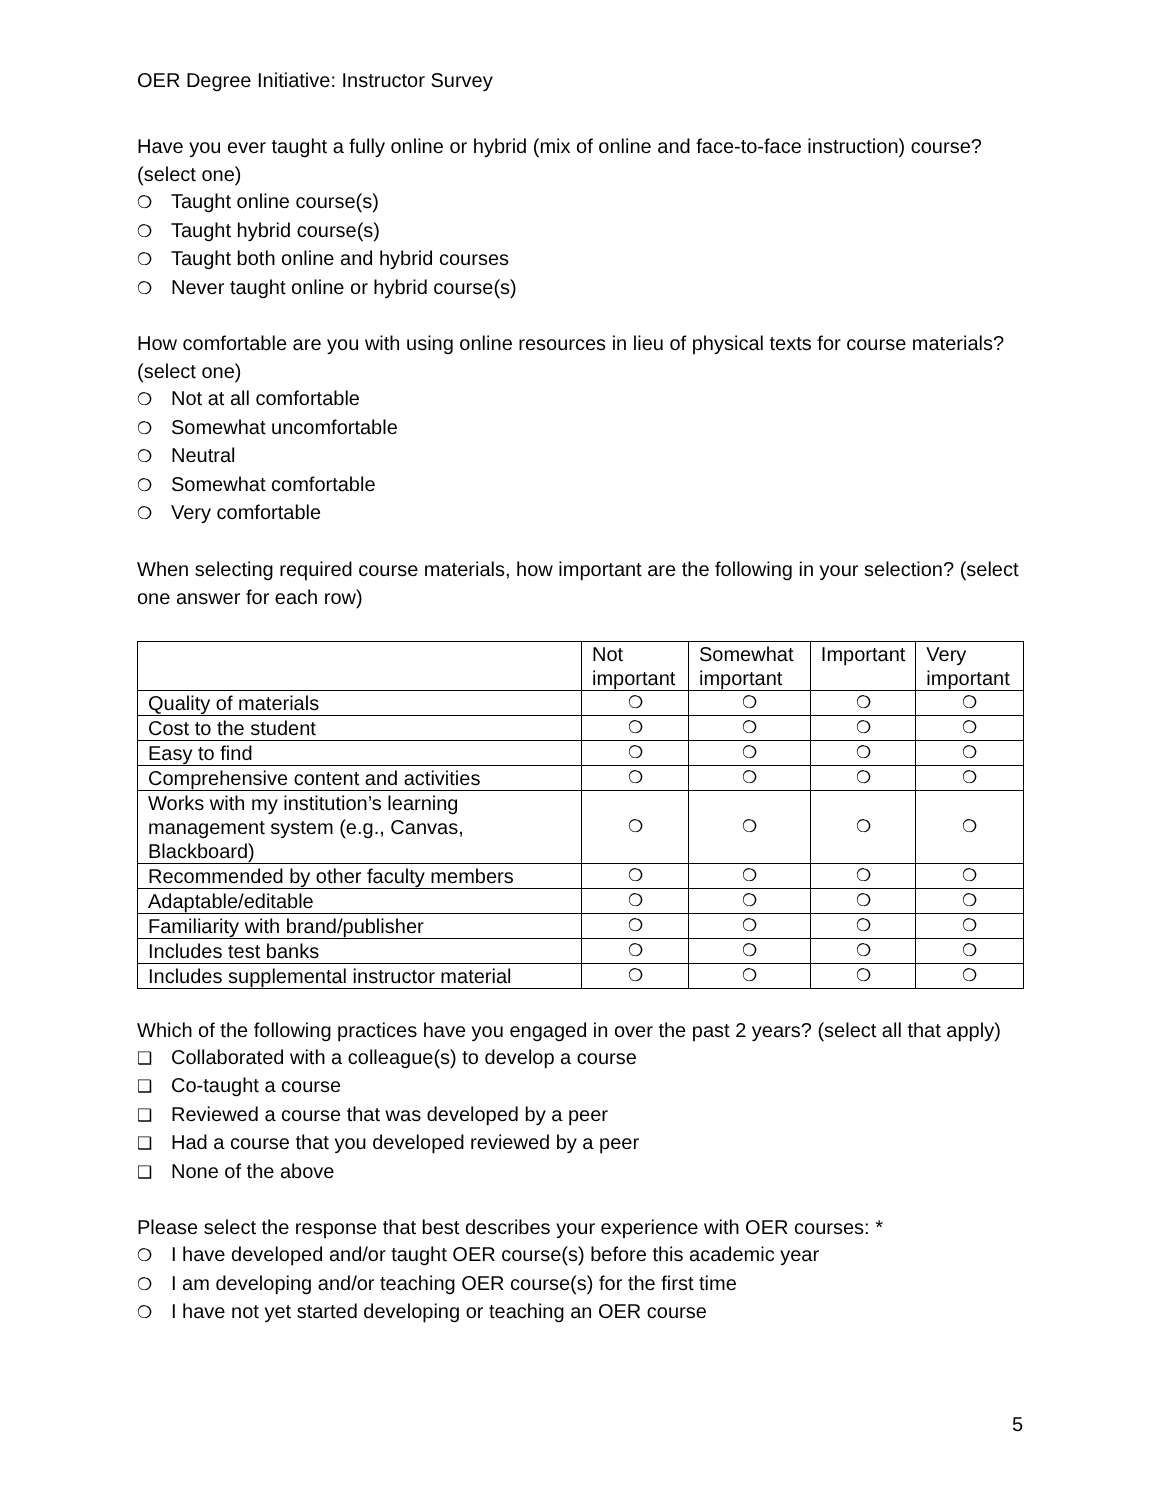OER Degree Initiative: Instructor Survey
Have you ever taught a fully online or hybrid (mix of online and face-to-face instruction) course? (select one)
❍ Taught online course(s)
❍ Taught hybrid course(s)
❍ Taught both online and hybrid courses
❍ Never taught online or hybrid course(s)
How comfortable are you with using online resources in lieu of physical texts for course materials? (select one)
❍ Not at all comfortable
❍ Somewhat uncomfortable
❍ Neutral
❍ Somewhat comfortable
❍ Very comfortable
When selecting required course materials, how important are the following in your selection? (select one answer for each row)
| | Not important | Somewhat important | Important | Very important |
| --- | --- | --- | --- | --- |
| Quality of materials | ❍ | ❍ | ❍ | ❍ |
| Cost to the student | ❍ | ❍ | ❍ | ❍ |
| Easy to find | ❍ | ❍ | ❍ | ❍ |
| Comprehensive content and activities | ❍ | ❍ | ❍ | ❍ |
| Works with my institution’s learning management system (e.g., Canvas, Blackboard) | ❍ | ❍ | ❍ | ❍ |
| Recommended by other faculty members | ❍ | ❍ | ❍ | ❍ |
| Adaptable/editable | ❍ | ❍ | ❍ | ❍ |
| Familiarity with brand/publisher | ❍ | ❍ | ❍ | ❍ |
| Includes test banks | ❍ | ❍ | ❍ | ❍ |
| Includes supplemental instructor material | ❍ | ❍ | ❍ | ❍ |
Which of the following practices have you engaged in over the past 2 years? (select all that apply)
❑ Collaborated with a colleague(s) to develop a course
❑ Co-taught a course
❑ Reviewed a course that was developed by a peer
❑ Had a course that you developed reviewed by a peer
❑ None of the above
Please select the response that best describes your experience with OER courses: *
❍ I have developed and/or taught OER course(s) before this academic year
❍ I am developing and/or teaching OER course(s) for the first time
❍ I have not yet started developing or teaching an OER course
5